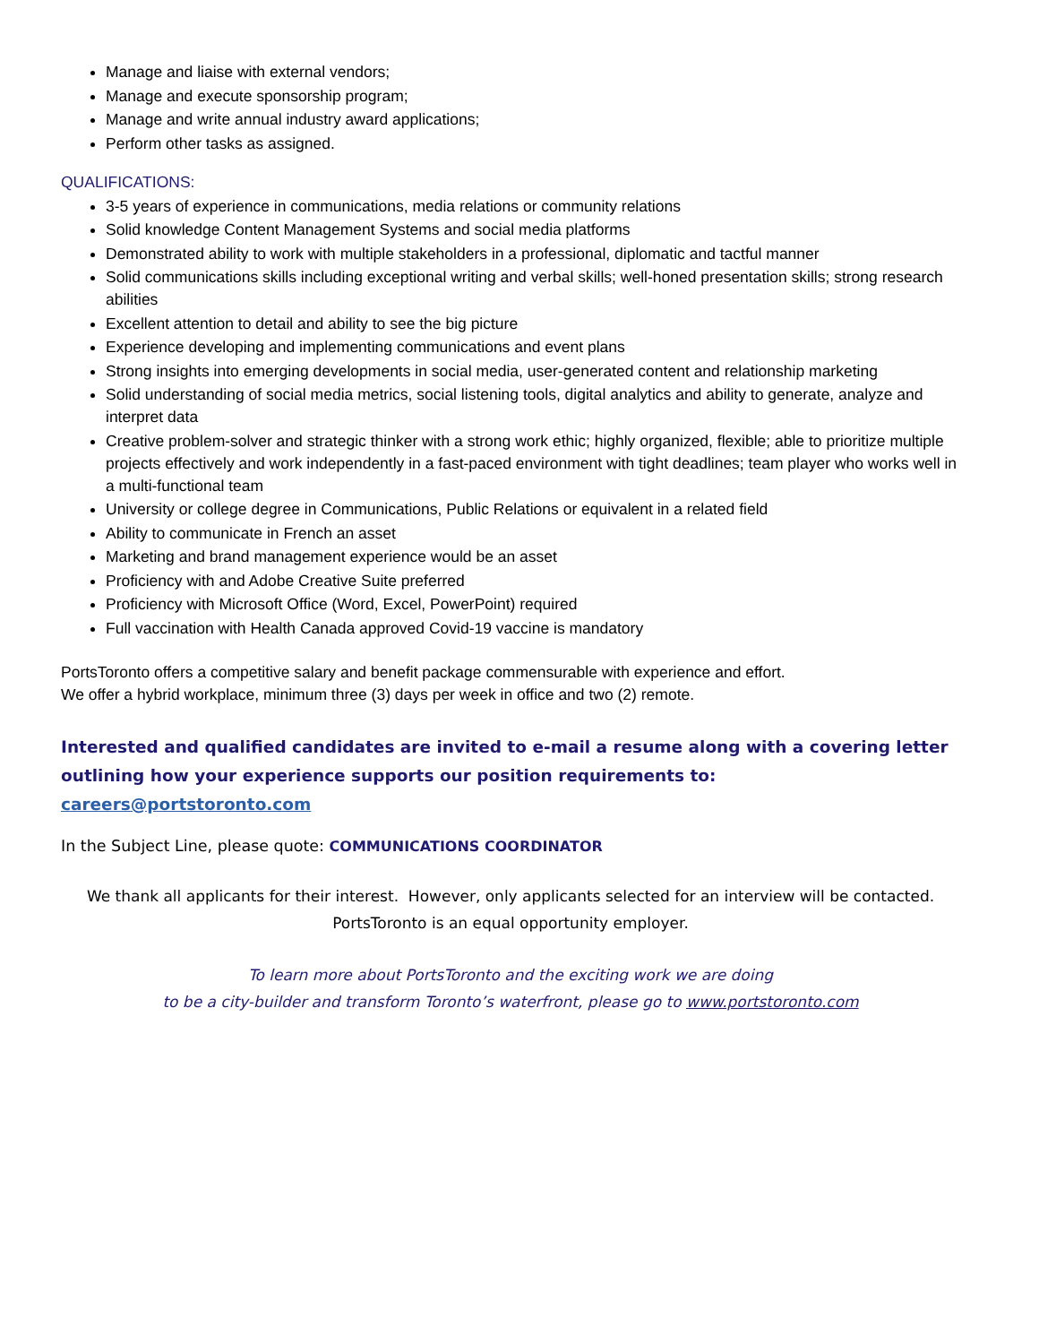Manage and liaise with external vendors;
Manage and execute sponsorship program;
Manage and write annual industry award applications;
Perform other tasks as assigned.
QUALIFICATIONS:
3-5 years of experience in communications, media relations or community relations
Solid knowledge Content Management Systems and social media platforms
Demonstrated ability to work with multiple stakeholders in a professional, diplomatic and tactful manner
Solid communications skills including exceptional writing and verbal skills; well-honed presentation skills; strong research abilities
Excellent attention to detail and ability to see the big picture
Experience developing and implementing communications and event plans
Strong insights into emerging developments in social media, user-generated content and relationship marketing
Solid understanding of social media metrics, social listening tools, digital analytics and ability to generate, analyze and interpret data
Creative problem-solver and strategic thinker with a strong work ethic; highly organized, flexible; able to prioritize multiple projects effectively and work independently in a fast-paced environment with tight deadlines; team player who works well in a multi-functional team
University or college degree in Communications, Public Relations or equivalent in a related field
Ability to communicate in French an asset
Marketing and brand management experience would be an asset
Proficiency with and Adobe Creative Suite preferred
Proficiency with Microsoft Office (Word, Excel, PowerPoint) required
Full vaccination with Health Canada approved Covid-19 vaccine is mandatory
PortsToronto offers a competitive salary and benefit package commensurable with experience and effort.
We offer a hybrid workplace, minimum three (3) days per week in office and two (2) remote.
Interested and qualified candidates are invited to e-mail a resume along with a covering letter outlining how your experience supports our position requirements to: careers@portstoronto.com
In the Subject Line, please quote: COMMUNICATIONS COORDINATOR
We thank all applicants for their interest. However, only applicants selected for an interview will be contacted.
PortsToronto is an equal opportunity employer.
To learn more about PortsToronto and the exciting work we are doing
to be a city-builder and transform Toronto’s waterfront, please go to www.portstoronto.com